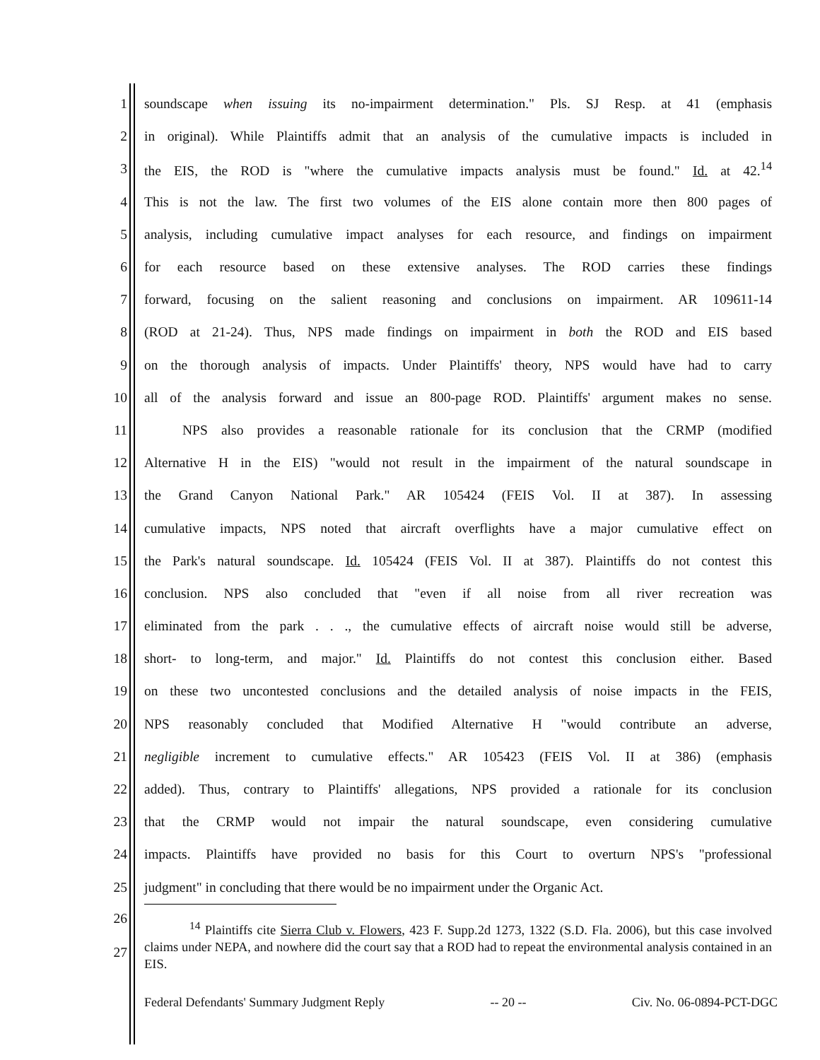1 soundscape when issuing its no-impairment determination." Pls. SJ Resp. at 41 (emphasis
2 in original). While Plaintiffs admit that an analysis of the cumulative impacts is included in
3 the EIS, the ROD is "where the cumulative impacts analysis must be found." Id. at 42.<sup>14</sup>
4 This is not the law. The first two volumes of the EIS alone contain more then 800 pages of
5 analysis, including cumulative impact analyses for each resource, and findings on impairment
6 for each resource based on these extensive analyses. The ROD carries these findings
7 forward, focusing on the salient reasoning and conclusions on impairment. AR 109611-14
8 (ROD at 21-24). Thus, NPS made findings on impairment in both the ROD and EIS based
9 on the thorough analysis of impacts. Under Plaintiffs' theory, NPS would have had to carry
10 all of the analysis forward and issue an 800-page ROD. Plaintiffs' argument makes no sense.
11 NPS also provides a reasonable rationale for its conclusion that the CRMP (modified
12 Alternative H in the EIS) "would not result in the impairment of the natural soundscape in
13 the Grand Canyon National Park." AR 105424 (FEIS Vol. II at 387). In assessing
14 cumulative impacts, NPS noted that aircraft overflights have a major cumulative effect on
15 the Park's natural soundscape. Id. 105424 (FEIS Vol. II at 387). Plaintiffs do not contest this
16 conclusion. NPS also concluded that "even if all noise from all river recreation was
17 eliminated from the park . . ., the cumulative effects of aircraft noise would still be adverse,
18 short- to long-term, and major." Id. Plaintiffs do not contest this conclusion either. Based
19 on these two uncontested conclusions and the detailed analysis of noise impacts in the FEIS,
20 NPS reasonably concluded that Modified Alternative H "would contribute an adverse,
21 negligible increment to cumulative effects." AR 105423 (FEIS Vol. II at 386) (emphasis
22 added). Thus, contrary to Plaintiffs' allegations, NPS provided a rationale for its conclusion
23 that the CRMP would not impair the natural soundscape, even considering cumulative
24 impacts. Plaintiffs have provided no basis for this Court to overturn NPS's "professional
25 judgment" in concluding that there would be no impairment under the Organic Act.
26
27<sup>14</sup> Plaintiffs cite Sierra Club v. Flowers, 423 F. Supp.2d 1273, 1322 (S.D. Fla. 2006), but this case involved claims under NEPA, and nowhere did the court say that a ROD had to repeat the environmental analysis contained in an EIS.
Federal Defendants' Summary Judgment Reply -- 20 -- Civ. No. 06-0894-PCT-DGC